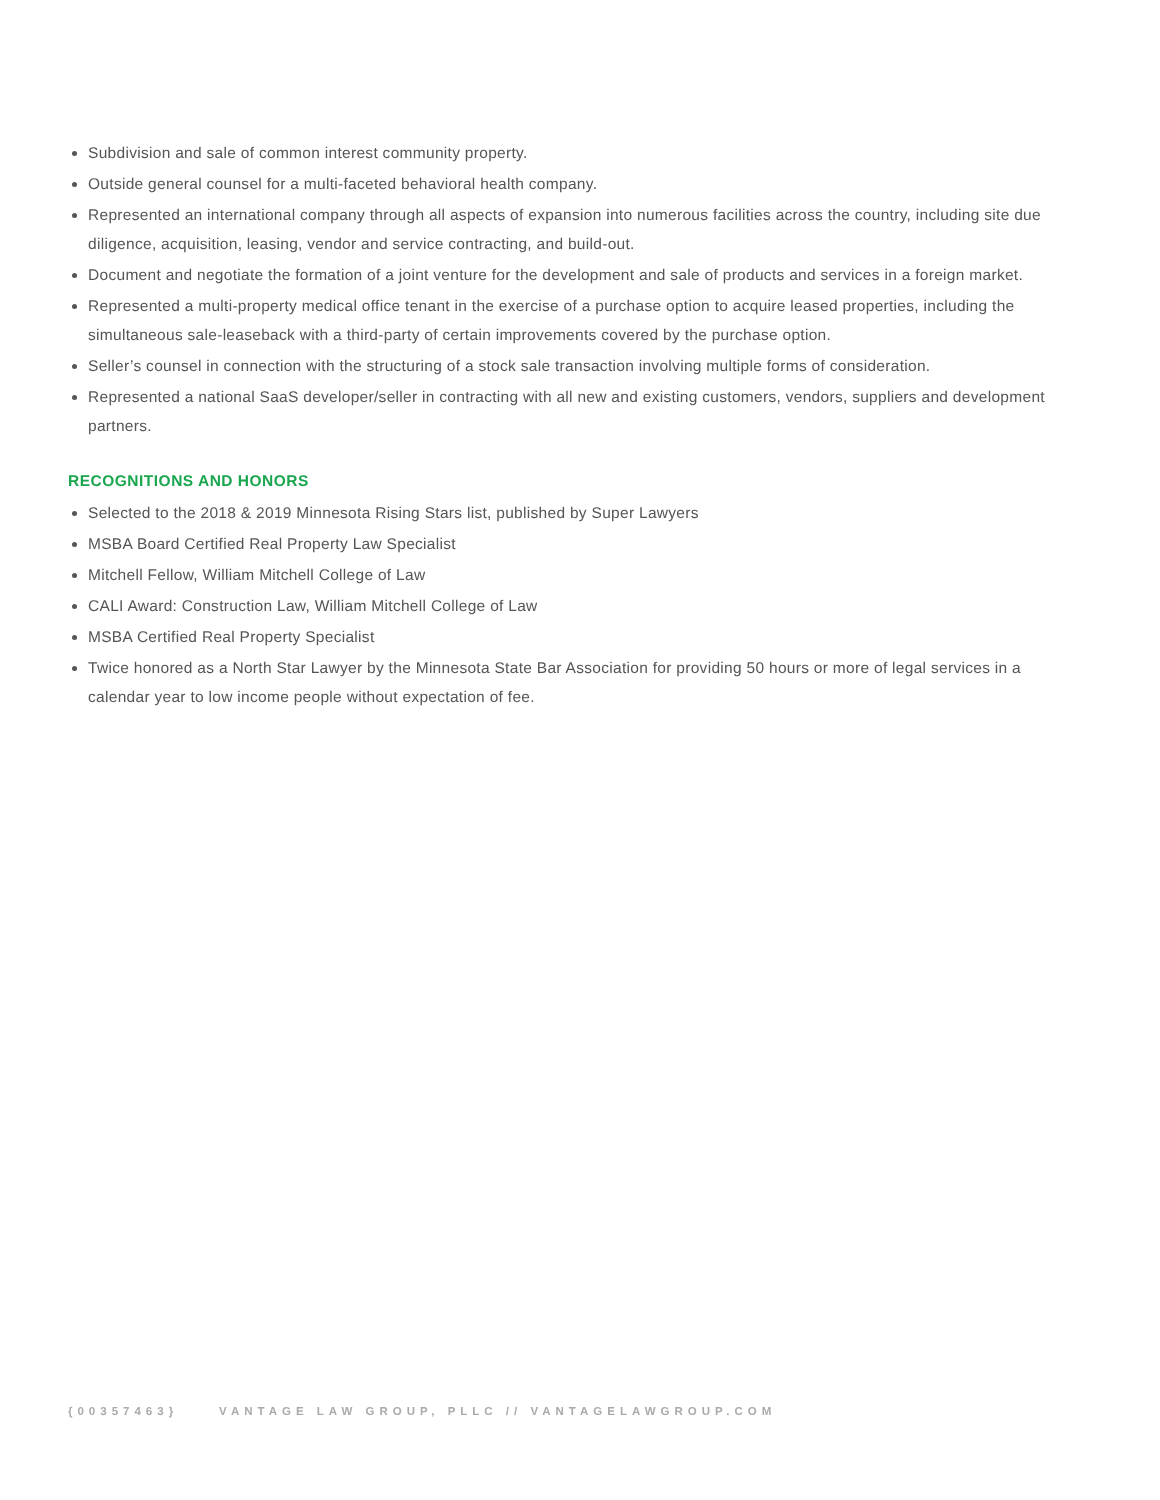Subdivision and sale of common interest community property.
Outside general counsel for a multi-faceted behavioral health company.
Represented an international company through all aspects of expansion into numerous facilities across the country, including site due diligence, acquisition, leasing, vendor and service contracting, and build-out.
Document and negotiate the formation of a joint venture for the development and sale of products and services in a foreign market.
Represented a multi-property medical office tenant in the exercise of a purchase option to acquire leased properties, including the simultaneous sale-leaseback with a third-party of certain improvements covered by the purchase option.
Seller’s counsel in connection with the structuring of a stock sale transaction involving multiple forms of consideration.
Represented a national SaaS developer/seller in contracting with all new and existing customers, vendors, suppliers and development partners.
RECOGNITIONS AND HONORS
Selected to the 2018 & 2019 Minnesota Rising Stars list, published by Super Lawyers
MSBA Board Certified Real Property Law Specialist
Mitchell Fellow, William Mitchell College of Law
CALI Award: Construction Law, William Mitchell College of Law
MSBA Certified Real Property Specialist
Twice honored as a North Star Lawyer by the Minnesota State Bar Association for providing 50 hours or more of legal services in a calendar year to low income people without expectation of fee.
{00357463} VANTAGE LAW GROUP, PLLC // VANTAGELAWGROUP.COM